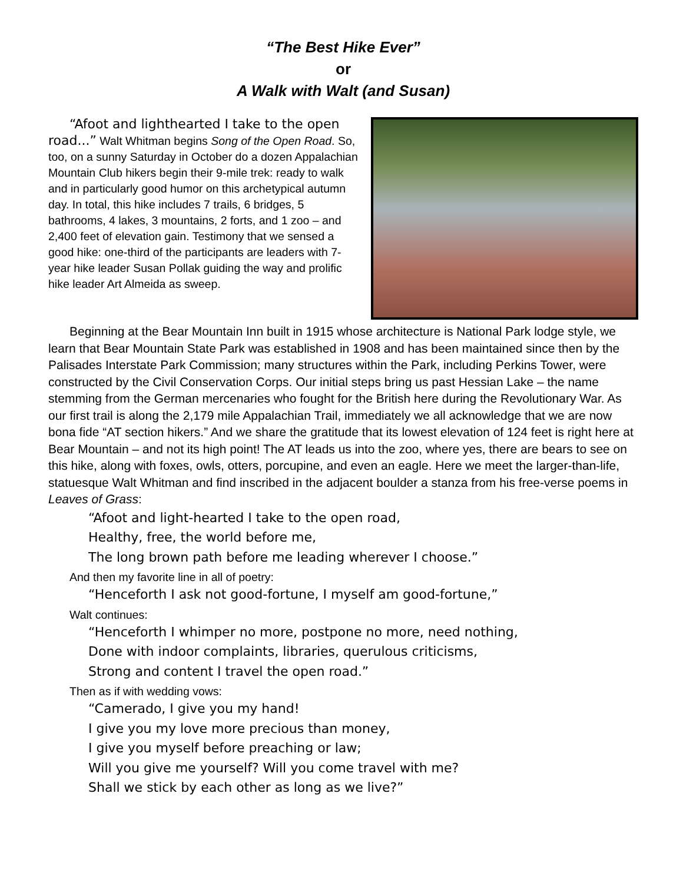“The Best Hike Ever”
or
A Walk with Walt (and Susan)
“Afoot and lighthearted I take to the open road...” Walt Whitman begins Song of the Open Road. So, too, on a sunny Saturday in October do a dozen Appalachian Mountain Club hikers begin their 9-mile trek: ready to walk and in particularly good humor on this archetypical autumn day. In total, this hike includes 7 trails, 6 bridges, 5 bathrooms, 4 lakes, 3 mountains, 2 forts, and 1 zoo – and 2,400 feet of elevation gain. Testimony that we sensed a good hike: one-third of the participants are leaders with 7-year hike leader Susan Pollak guiding the way and prolific hike leader Art Almeida as sweep.
Beginning at the Bear Mountain Inn built in 1915 whose architecture is National Park lodge style, we learn that Bear Mountain State Park was established in 1908 and has been maintained since then by the Palisades Interstate Park Commission; many structures within the Park, including Perkins Tower, were constructed by the Civil Conservation Corps. Our initial steps bring us past Hessian Lake – the name stemming from the German mercenaries who fought for the British here during the Revolutionary War. As our first trail is along the 2,179 mile Appalachian Trail, immediately we all acknowledge that we are now bona fide “AT section hikers.” And we share the gratitude that its lowest elevation of 124 feet is right here at Bear Mountain – and not its high point! The AT leads us into the zoo, where yes, there are bears to see on this hike, along with foxes, owls, otters, porcupine, and even an eagle. Here we meet the larger-than-life, statuesque Walt Whitman and find inscribed in the adjacent boulder a stanza from his free-verse poems in Leaves of Grass:
“Afoot and light-hearted I take to the open road,
Healthy, free, the world before me,
The long brown path before me leading wherever I choose.”
And then my favorite line in all of poetry:
“Henceforth I ask not good-fortune, I myself am good-fortune,”
Walt continues:
“Henceforth I whimper no more, postpone no more, need nothing,
Done with indoor complaints, libraries, querulous criticisms,
Strong and content I travel the open road.”
Then as if with wedding vows:
“Camerado, I give you my hand!
I give you my love more precious than money,
I give you myself before preaching or law;
Will you give me yourself? Will you come travel with me?
Shall we stick by each other as long as we live?”